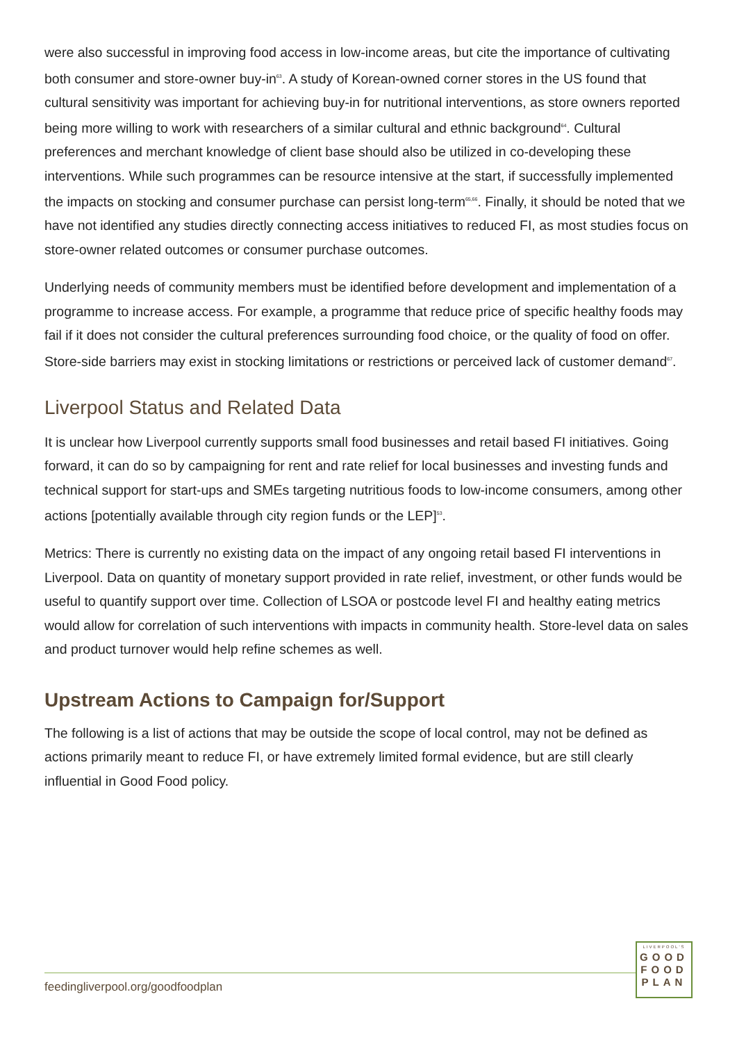were also successful in improving food access in low-income areas, but cite the importance of cultivating both consumer and store-owner buy-in<sup>63</sup>. A study of Korean-owned corner stores in the US found that cultural sensitivity was important for achieving buy-in for nutritional interventions, as store owners reported being more willing to work with researchers of a similar cultural and ethnic background<sup>64</sup>. Cultural preferences and merchant knowledge of client base should also be utilized in co-developing these interventions. While such programmes can be resource intensive at the start, if successfully implemented the impacts on stocking and consumer purchase can persist long-term<sup>65,66</sup>. Finally, it should be noted that we have not identified any studies directly connecting access initiatives to reduced FI, as most studies focus on store-owner related outcomes or consumer purchase outcomes.
Underlying needs of community members must be identified before development and implementation of a programme to increase access. For example, a programme that reduce price of specific healthy foods may fail if it does not consider the cultural preferences surrounding food choice, or the quality of food on offer. Store-side barriers may exist in stocking limitations or restrictions or perceived lack of customer demand<sup>67</sup>.
Liverpool Status and Related Data
It is unclear how Liverpool currently supports small food businesses and retail based FI initiatives. Going forward, it can do so by campaigning for rent and rate relief for local businesses and investing funds and technical support for start-ups and SMEs targeting nutritious foods to low-income consumers, among other actions [potentially available through city region funds or the LEP]<sup>53</sup>.
Metrics: There is currently no existing data on the impact of any ongoing retail based FI interventions in Liverpool. Data on quantity of monetary support provided in rate relief, investment, or other funds would be useful to quantify support over time. Collection of LSOA or postcode level FI and healthy eating metrics would allow for correlation of such interventions with impacts in community health. Store-level data on sales and product turnover would help refine schemes as well.
Upstream Actions to Campaign for/Support
The following is a list of actions that may be outside the scope of local control, may not be defined as actions primarily meant to reduce FI, or have extremely limited formal evidence, but are still clearly influential in Good Food policy.
feedingliverpool.org/goodfoodplan
LIVERPOOL'S
GOOD
FOOD
PLAN